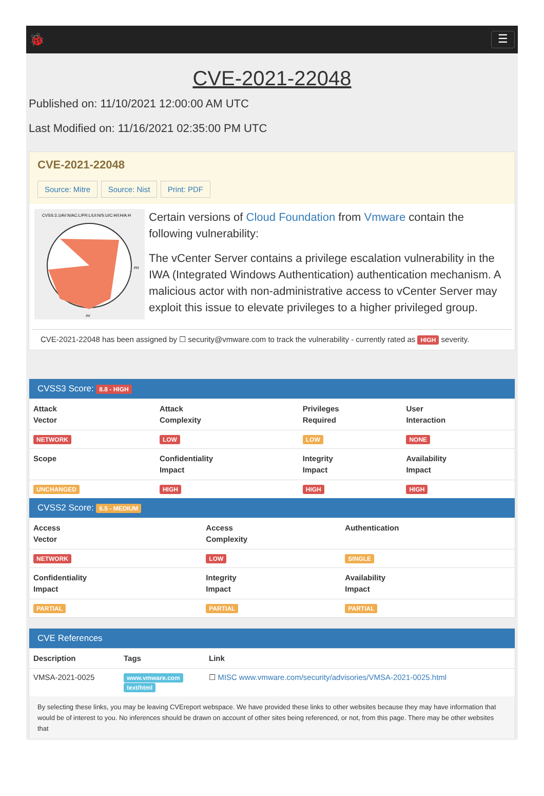🐞
☰
CVE-2021-22048
Published on: 11/10/2021 12:00:00 AM UTC
Last Modified on: 11/16/2021 02:35:00 PM UTC
CVE-2021-22048
Source: Mitre Source: Nist Print: PDF
CVSS:3.1/AV:N/AC:L/PR:L/UI:N/S:U/C:H/I:H/A:H
AV
PR
Certain versions of Cloud Foundation from Vmware contain the following vulnerability:
The vCenter Server contains a privilege escalation vulnerability in the IWA (Integrated Windows Authentication) authentication mechanism. A malicious actor with non-administrative access to vCenter Server may exploit this issue to elevate privileges to a higher privileged group.
CVE-2021-22048 has been assigned by ☐ security@vmware.com to track the vulnerability - currently rated as HIGH severity.
CVSS3 Score: 8.8 - HIGH
| Attack Vector | Attack Complexity | Privileges Required | User Interaction |
| --- | --- | --- | --- |
| NETWORK | LOW | LOW | NONE |
| Scope | Confidentiality Impact | Integrity Impact | Availability Impact |
| UNCHANGED | HIGH | HIGH | HIGH |
CVSS2 Score: 6.5 - MEDIUM
| Access Vector | Access Complexity | Authentication |
| --- | --- | --- |
| NETWORK | LOW | SINGLE |
| Confidentiality Impact | Integrity Impact | Availability Impact |
| PARTIAL | PARTIAL | PARTIAL |
CVE References
| Description | Tags | Link |
| --- | --- | --- |
| VMSA-2021-0025 | www.vmware.com text/html | ☐ MISC www.vmware.com/security/advisories/VMSA-2021-0025.html |
By selecting these links, you may be leaving CVEreport webspace. We have provided these links to other websites because they may have information that would be of interest to you. No inferences should be drawn on account of other sites being referenced, or not, from this page. There may be other websites that